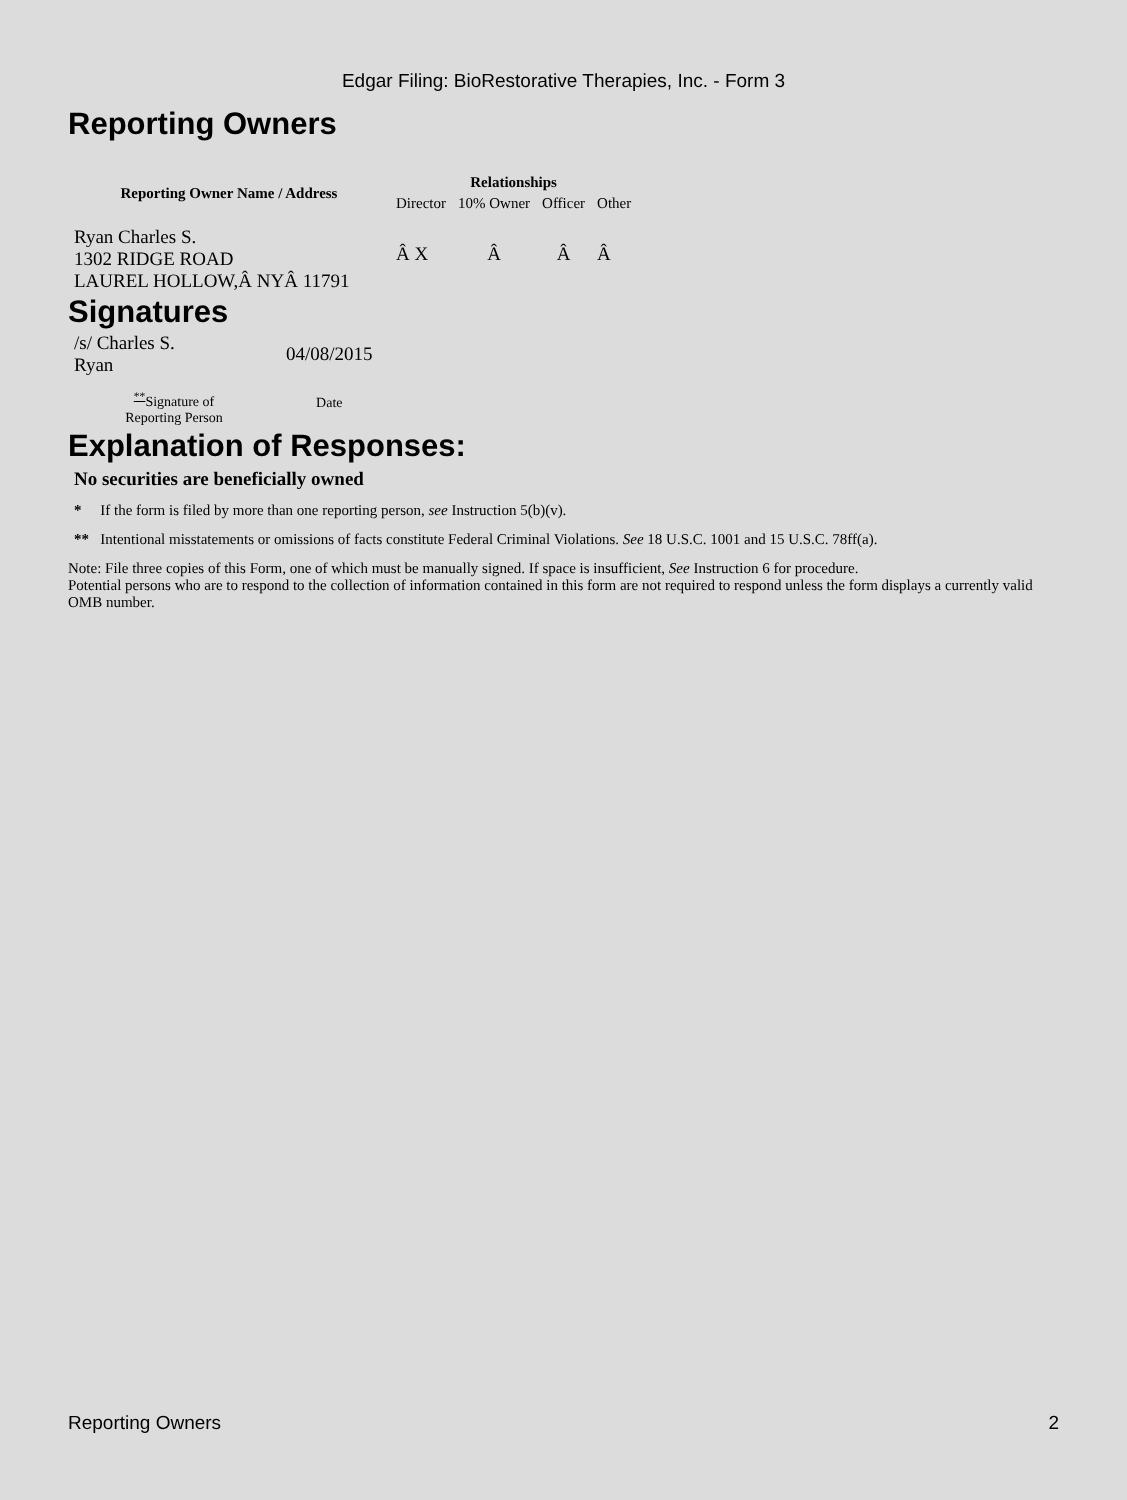Edgar Filing: BioRestorative Therapies, Inc. - Form 3
Reporting Owners
| Reporting Owner Name / Address | Relationships | | | |
| --- | --- | --- | --- | --- |
| | Director | 10% Owner | Officer | Other |
| Ryan Charles S. 1302 RIDGE ROAD LAUREL HOLLOW,Â NYÂ 11791 | Â X | Â | Â | Â |
Signatures
| /s/ Charles S. Ryan | 04/08/2015 |
| <sup>**</sup> Signature of Reporting Person | Date |
Explanation of Responses:
No securities are beneficially owned
* If the form is filed by more than one reporting person, see Instruction 5(b)(v).
** Intentional misstatements or omissions of facts constitute Federal Criminal Violations. See 18 U.S.C. 1001 and 15 U.S.C. 78ff(a).
Note: File three copies of this Form, one of which must be manually signed. If space is insufficient, See Instruction 6 for procedure.
Potential persons who are to respond to the collection of information contained in this form are not required to respond unless the form displays a currently valid OMB number.
Reporting Owners 2